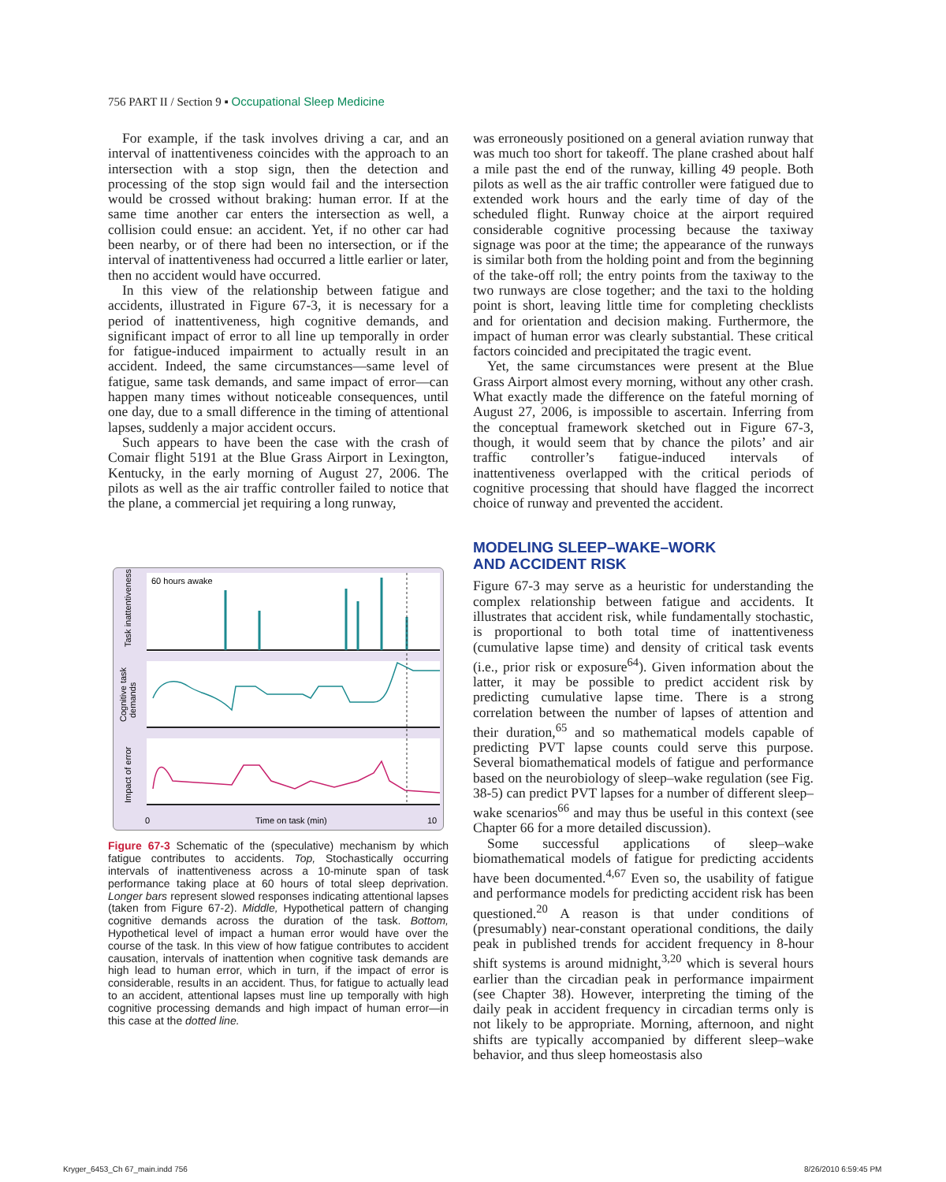756 PART II / Section 9 ▪ Occupational Sleep Medicine
For example, if the task involves driving a car, and an interval of inattentiveness coincides with the approach to an intersection with a stop sign, then the detection and processing of the stop sign would fail and the intersection would be crossed without braking: human error. If at the same time another car enters the intersection as well, a collision could ensue: an accident. Yet, if no other car had been nearby, or of there had been no intersection, or if the interval of inattentiveness had occurred a little earlier or later, then no accident would have occurred.
In this view of the relationship between fatigue and accidents, illustrated in Figure 67-3, it is necessary for a period of inattentiveness, high cognitive demands, and significant impact of error to all line up temporally in order for fatigue-induced impairment to actually result in an accident. Indeed, the same circumstances—same level of fatigue, same task demands, and same impact of error—can happen many times without noticeable consequences, until one day, due to a small difference in the timing of attentional lapses, suddenly a major accident occurs.
Such appears to have been the case with the crash of Comair flight 5191 at the Blue Grass Airport in Lexington, Kentucky, in the early morning of August 27, 2006. The pilots as well as the air traffic controller failed to notice that the plane, a commercial jet requiring a long runway,
60 hours awake
Task inattentiveness
Cognitive task
demands
Impact of error
0
Time on task (min)
10
Figure 67-3 Schematic of the (speculative) mechanism by which fatigue contributes to accidents. Top, Stochastically occurring intervals of inattentiveness across a 10-minute span of task performance taking place at 60 hours of total sleep deprivation. Longer bars represent slowed responses indicating attentional lapses (taken from Figure 67-2). Middle, Hypothetical pattern of changing cognitive demands across the duration of the task. Bottom, Hypothetical level of impact a human error would have over the course of the task. In this view of how fatigue contributes to accident causation, intervals of inattention when cognitive task demands are high lead to human error, which in turn, if the impact of error is considerable, results in an accident. Thus, for fatigue to actually lead to an accident, attentional lapses must line up temporally with high cognitive processing demands and high impact of human error—in this case at the dotted line.
was erroneously positioned on a general aviation runway that was much too short for takeoff. The plane crashed about half a mile past the end of the runway, killing 49 people. Both pilots as well as the air traffic controller were fatigued due to extended work hours and the early time of day of the scheduled flight. Runway choice at the airport required considerable cognitive processing because the taxiway signage was poor at the time; the appearance of the runways is similar both from the holding point and from the beginning of the take-off roll; the entry points from the taxiway to the two runways are close together; and the taxi to the holding point is short, leaving little time for completing checklists and for orientation and decision making. Furthermore, the impact of human error was clearly substantial. These critical factors coincided and precipitated the tragic event.
Yet, the same circumstances were present at the Blue Grass Airport almost every morning, without any other crash. What exactly made the difference on the fateful morning of August 27, 2006, is impossible to ascertain. Inferring from the conceptual framework sketched out in Figure 67-3, though, it would seem that by chance the pilots’ and air traffic controller’s fatigue-induced intervals of inattentiveness overlapped with the critical periods of cognitive processing that should have flagged the incorrect choice of runway and prevented the accident.
MODELING SLEEP–WAKE–WORK
AND ACCIDENT RISK
Figure 67-3 may serve as a heuristic for understanding the complex relationship between fatigue and accidents. It illustrates that accident risk, while fundamentally stochastic, is proportional to both total time of inattentiveness (cumulative lapse time) and density of critical task events (i.e., prior risk or exposure<sup>64</sup>). Given information about the latter, it may be possible to predict accident risk by predicting cumulative lapse time. There is a strong correlation between the number of lapses of attention and their duration,<sup>65</sup> and so mathematical models capable of predicting PVT lapse counts could serve this purpose. Several biomathematical models of fatigue and performance based on the neurobiology of sleep–wake regulation (see Fig. 38-5) can predict PVT lapses for a number of different sleep–wake scenarios<sup>66</sup> and may thus be useful in this context (see Chapter 66 for a more detailed discussion).
Some successful applications of sleep–wake biomathematical models of fatigue for predicting accidents have been documented.<sup>4,67</sup> Even so, the usability of fatigue and performance models for predicting accident risk has been questioned.<sup>20</sup> A reason is that under conditions of (presumably) near-constant operational conditions, the daily peak in published trends for accident frequency in 8-hour shift systems is around midnight,<sup>3,20</sup> which is several hours earlier than the circadian peak in performance impairment (see Chapter 38). However, interpreting the timing of the daily peak in accident frequency in circadian terms only is not likely to be appropriate. Morning, afternoon, and night shifts are typically accompanied by different sleep–wake behavior, and thus sleep homeostasis also
Kryger_6453_Ch 67_main.indd 756
8/26/2010 6:59:45 PM